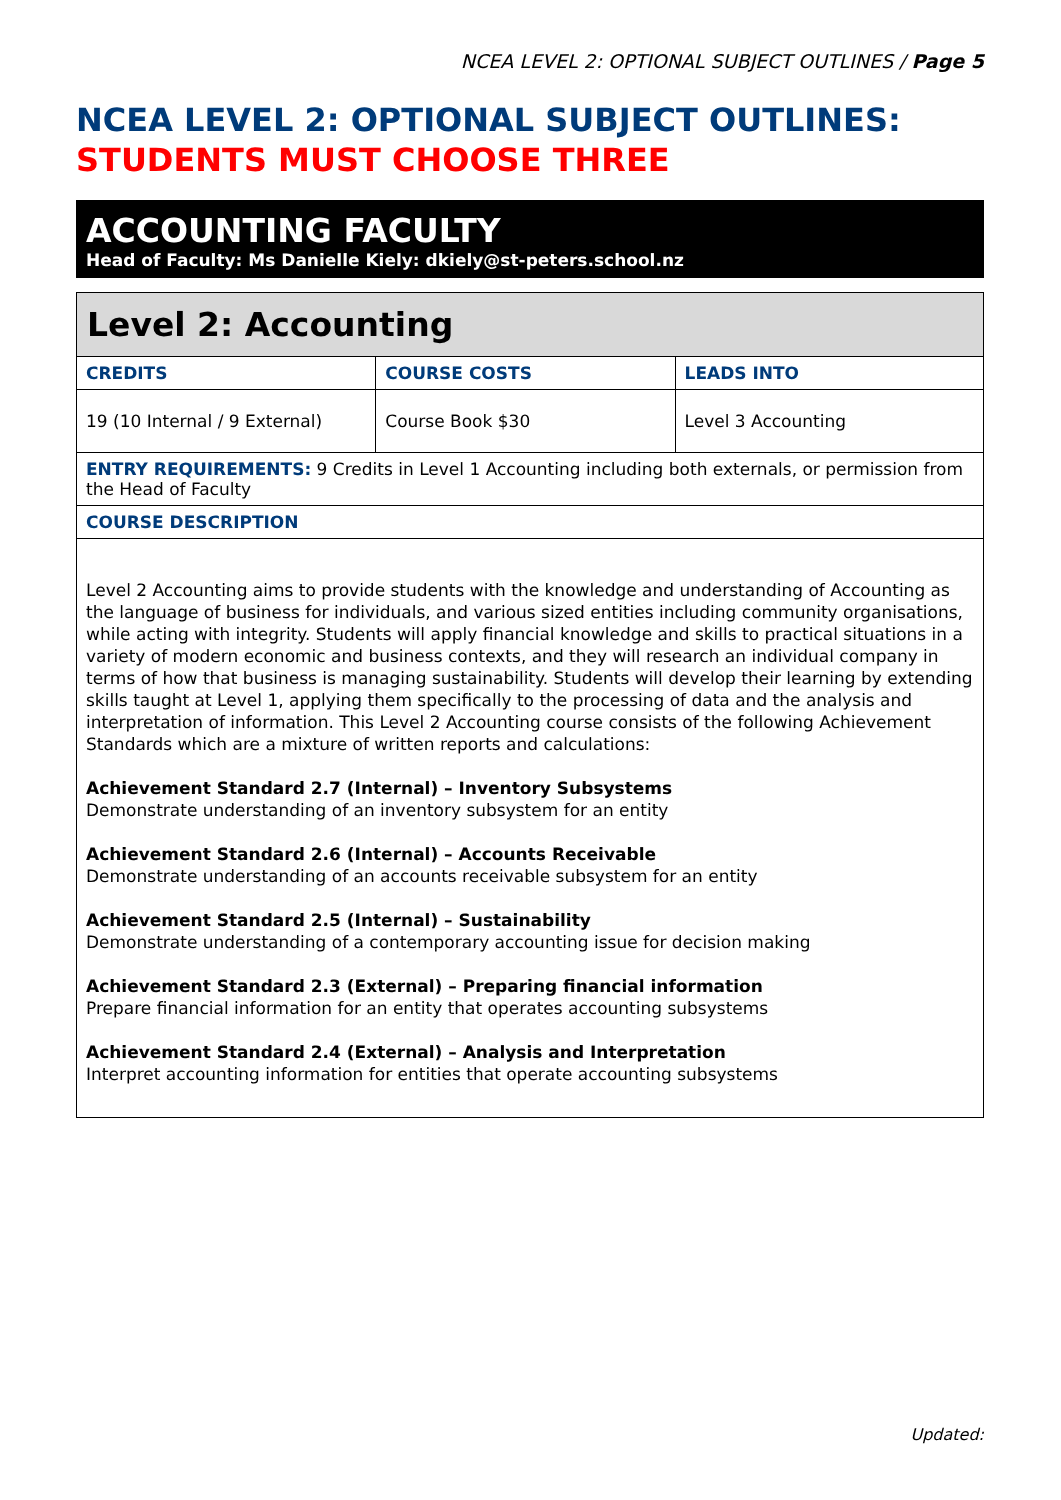NCEA LEVEL 2: OPTIONAL SUBJECT OUTLINES / Page 5
NCEA LEVEL 2: OPTIONAL SUBJECT OUTLINES:
STUDENTS MUST CHOOSE THREE
ACCOUNTING FACULTY
Head of Faculty: Ms Danielle Kiely: dkiely@st-peters.school.nz
| Level 2: Accounting | | |
| --- | --- | --- |
| CREDITS | COURSE COSTS | LEADS INTO |
| 19 (10 Internal / 9 External) | Course Book $30 | Level 3 Accounting |
| ENTRY REQUIREMENTS: 9 Credits in Level 1 Accounting including both externals, or permission from the Head of Faculty | | |
| COURSE DESCRIPTION | | |
| Level 2 Accounting aims to provide students with the knowledge and understanding of Accounting as the language of business for individuals, and various sized entities including community organisations, while acting with integrity. Students will apply financial knowledge and skills to practical situations in a variety of modern economic and business contexts, and they will research an individual company in terms of how that business is managing sustainability. Students will develop their learning by extending skills taught at Level 1, applying them specifically to the processing of data and the analysis and interpretation of information. This Level 2 Accounting course consists of the following Achievement Standards which are a mixture of written reports and calculations: Achievement Standard 2.7 (Internal) – Inventory Subsystems Demonstrate understanding of an inventory subsystem for an entity Achievement Standard 2.6 (Internal) – Accounts Receivable Demonstrate understanding of an accounts receivable subsystem for an entity Achievement Standard 2.5 (Internal) – Sustainability Demonstrate understanding of a contemporary accounting issue for decision making Achievement Standard 2.3 (External) – Preparing financial information Prepare financial information for an entity that operates accounting subsystems Achievement Standard 2.4 (External) – Analysis and Interpretation Interpret accounting information for entities that operate accounting subsystems | | |
Updated: